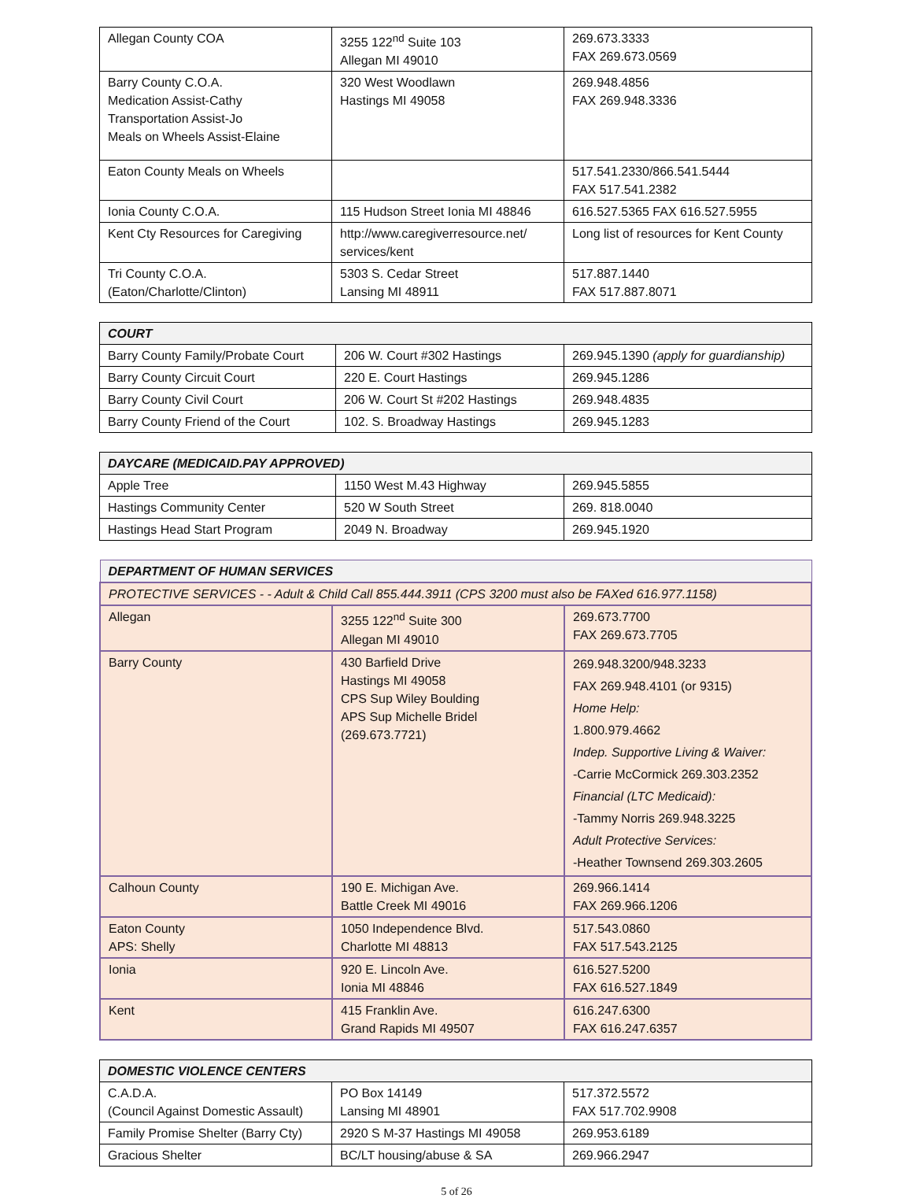| Allegan County COA | 3255 122<sup>nd</sup> Suite 103 Allegan MI 49010 | 269.673.3333 FAX 269.673.0569 |
| Barry County C.O.A. Medication Assist-Cathy Transportation Assist-Jo Meals on Wheels Assist-Elaine | 320 West Woodlawn Hastings MI 49058 | 269.948.4856 FAX 269.948.3336 |
| Eaton County Meals on Wheels | | 517.541.2330/866.541.5444 FAX 517.541.2382 |
| Ionia County C.O.A. | 115 Hudson Street Ionia MI 48846 | 616.527.5365 FAX 616.527.5955 |
| Kent Cty Resources for Caregiving | http://www.caregiverresource.net/ services/kent | Long list of resources for Kent County |
| Tri County C.O.A. (Eaton/Charlotte/Clinton) | 5303 S. Cedar Street Lansing MI 48911 | 517.887.1440 FAX 517.887.8071 |
| COURT | | |
| --- | --- | --- |
| Barry County Family/Probate Court | 206 W. Court #302 Hastings | 269.945.1390 (apply for guardianship) |
| Barry County Circuit Court | 220 E. Court Hastings | 269.945.1286 |
| Barry County Civil Court | 206 W. Court St #202 Hastings | 269.948.4835 |
| Barry County Friend of the Court | 102. S. Broadway Hastings | 269.945.1283 |
| DAYCARE (MEDICAID.PAY APPROVED) | | |
| --- | --- | --- |
| Apple Tree | 1150 West M.43 Highway | 269.945.5855 |
| Hastings Community Center | 520 W South Street | 269. 818.0040 |
| Hastings Head Start Program | 2049 N. Broadway | 269.945.1920 |
| DEPARTMENT OF HUMAN SERVICES | | |
| --- | --- | --- |
| PROTECTIVE SERVICES - - Adult & Child Call 855.444.3911 (CPS 3200 must also be FAXed 616.977.1158) | | |
| Allegan | 3255 122<sup>nd</sup> Suite 300 Allegan MI 49010 | 269.673.7700 FAX 269.673.7705 |
| Barry County | 430 Barfield Drive Hastings MI 49058 CPS Sup Wiley Boulding APS Sup Michelle Bridel (269.673.7721) | 269.948.3200/948.3233 FAX 269.948.4101 (or 9315) Home Help: 1.800.979.4662 Indep. Supportive Living & Waiver: -Carrie McCormick 269.303.2352 Financial (LTC Medicaid): -Tammy Norris 269.948.3225 Adult Protective Services: -Heather Townsend 269.303.2605 |
| Calhoun County | 190 E. Michigan Ave. Battle Creek MI 49016 | 269.966.1414 FAX 269.966.1206 |
| Eaton County APS: Shelly | 1050 Independence Blvd. Charlotte MI 48813 | 517.543.0860 FAX 517.543.2125 |
| Ionia | 920 E. Lincoln Ave. Ionia MI 48846 | 616.527.5200 FAX 616.527.1849 |
| Kent | 415 Franklin Ave. Grand Rapids MI 49507 | 616.247.6300 FAX 616.247.6357 |
| DOMESTIC VIOLENCE CENTERS | | |
| --- | --- | --- |
| C.A.D.A. (Council Against Domestic Assault) | PO Box 14149 Lansing MI 48901 | 517.372.5572 FAX 517.702.9908 |
| Family Promise Shelter (Barry Cty) | 2920 S M-37 Hastings MI 49058 | 269.953.6189 |
| Gracious Shelter | BC/LT housing/abuse & SA | 269.966.2947 |
5 of 26